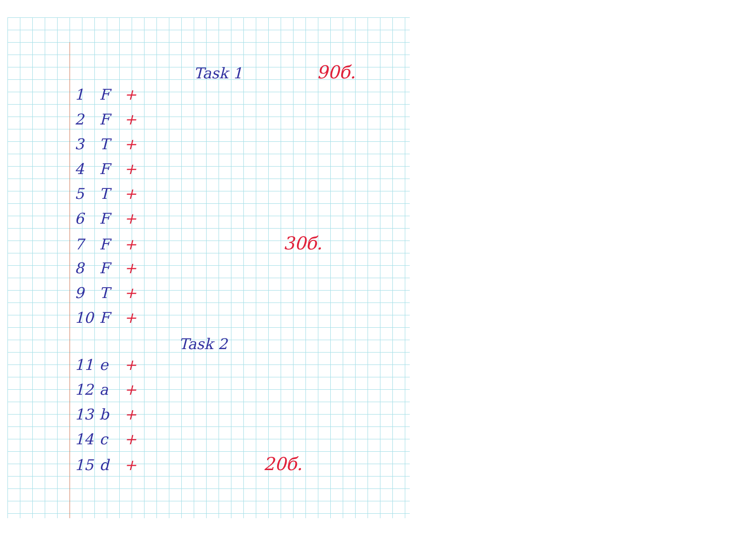Task 1 90б.
1 F +
2 F +
3 T +
4 F +
5 T +
6 F +
7 F + 30б.
8 F +
9 T +
10 F +
Task 2
11 e +
12 a +
13 b +
14 c +
15 d + 20б.